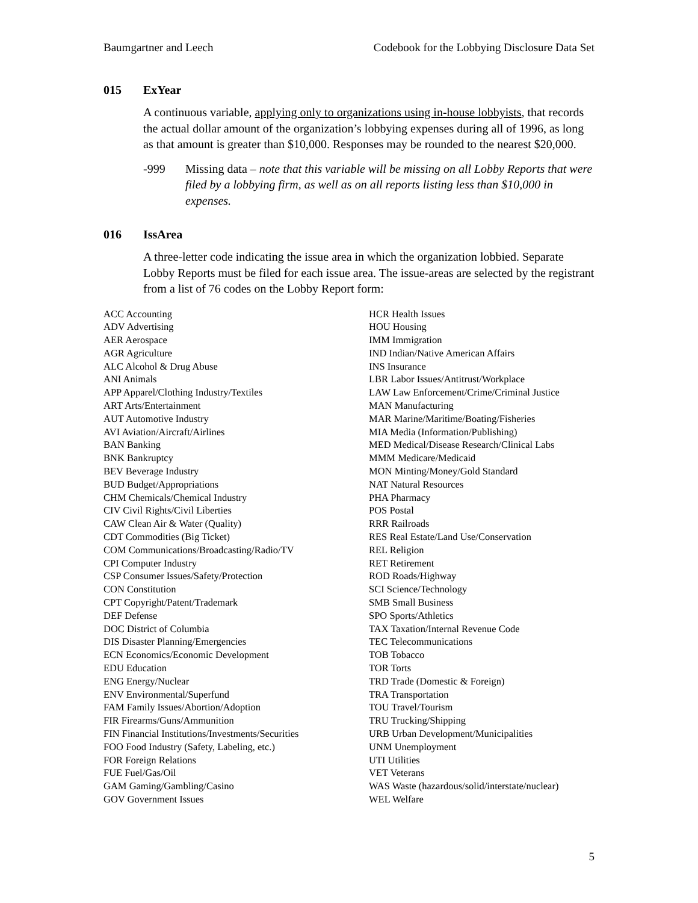Baumgartner and Leech Codebook for the Lobbying Disclosure Data Set
015 ExYear
A continuous variable, applying only to organizations using in-house lobbyists, that records the actual dollar amount of the organization’s lobbying expenses during all of 1996, as long as that amount is greater than $10,000. Responses may be rounded to the nearest $20,000.
-999 Missing data – note that this variable will be missing on all Lobby Reports that were filed by a lobbying firm, as well as on all reports listing less than $10,000 in expenses.
016 IssArea
A three-letter code indicating the issue area in which the organization lobbied. Separate Lobby Reports must be filed for each issue area. The issue-areas are selected by the registrant from a list of 76 codes on the Lobby Report form:
ACC Accounting
ADV Advertising
AER Aerospace
AGR Agriculture
ALC Alcohol & Drug Abuse
ANI Animals
APP Apparel/Clothing Industry/Textiles
ART Arts/Entertainment
AUT Automotive Industry
AVI Aviation/Aircraft/Airlines
BAN Banking
BNK Bankruptcy
BEV Beverage Industry
BUD Budget/Appropriations
CHM Chemicals/Chemical Industry
CIV Civil Rights/Civil Liberties
CAW Clean Air & Water (Quality)
CDT Commodities (Big Ticket)
COM Communications/Broadcasting/Radio/TV
CPI Computer Industry
CSP Consumer Issues/Safety/Protection
CON Constitution
CPT Copyright/Patent/Trademark
DEF Defense
DOC District of Columbia
DIS Disaster Planning/Emergencies
ECN Economics/Economic Development
EDU Education
ENG Energy/Nuclear
ENV Environmental/Superfund
FAM Family Issues/Abortion/Adoption
FIR Firearms/Guns/Ammunition
FIN Financial Institutions/Investments/Securities
FOO Food Industry (Safety, Labeling, etc.)
FOR Foreign Relations
FUE Fuel/Gas/Oil
GAM Gaming/Gambling/Casino
GOV Government Issues
HCR Health Issues
HOU Housing
IMM Immigration
IND Indian/Native American Affairs
INS Insurance
LBR Labor Issues/Antitrust/Workplace
LAW Law Enforcement/Crime/Criminal Justice
MAN Manufacturing
MAR Marine/Maritime/Boating/Fisheries
MIA Media (Information/Publishing)
MED Medical/Disease Research/Clinical Labs
MMM Medicare/Medicaid
MON Minting/Money/Gold Standard
NAT Natural Resources
PHA Pharmacy
POS Postal
RRR Railroads
RES Real Estate/Land Use/Conservation
REL Religion
RET Retirement
ROD Roads/Highway
SCI Science/Technology
SMB Small Business
SPO Sports/Athletics
TAX Taxation/Internal Revenue Code
TEC Telecommunications
TOB Tobacco
TOR Torts
TRD Trade (Domestic & Foreign)
TRA Transportation
TOU Travel/Tourism
TRU Trucking/Shipping
URB Urban Development/Municipalities
UNM Unemployment
UTI Utilities
VET Veterans
WAS Waste (hazardous/solid/interstate/nuclear)
WEL Welfare
5